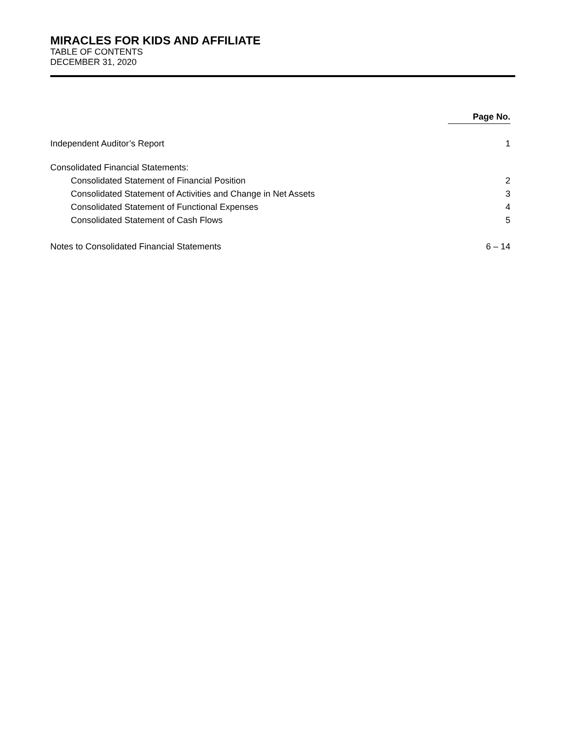MIRACLES FOR KIDS AND AFFILIATE
TABLE OF CONTENTS
DECEMBER 31, 2020
| | Page No. |
| Independent Auditor’s Report | 1 |
| Consolidated Financial Statements: | |
| Consolidated Statement of Financial Position | 2 |
| Consolidated Statement of Activities and Change in Net Assets | 3 |
| Consolidated Statement of Functional Expenses | 4 |
| Consolidated Statement of Cash Flows | 5 |
| Notes to Consolidated Financial Statements | 6 – 14 |